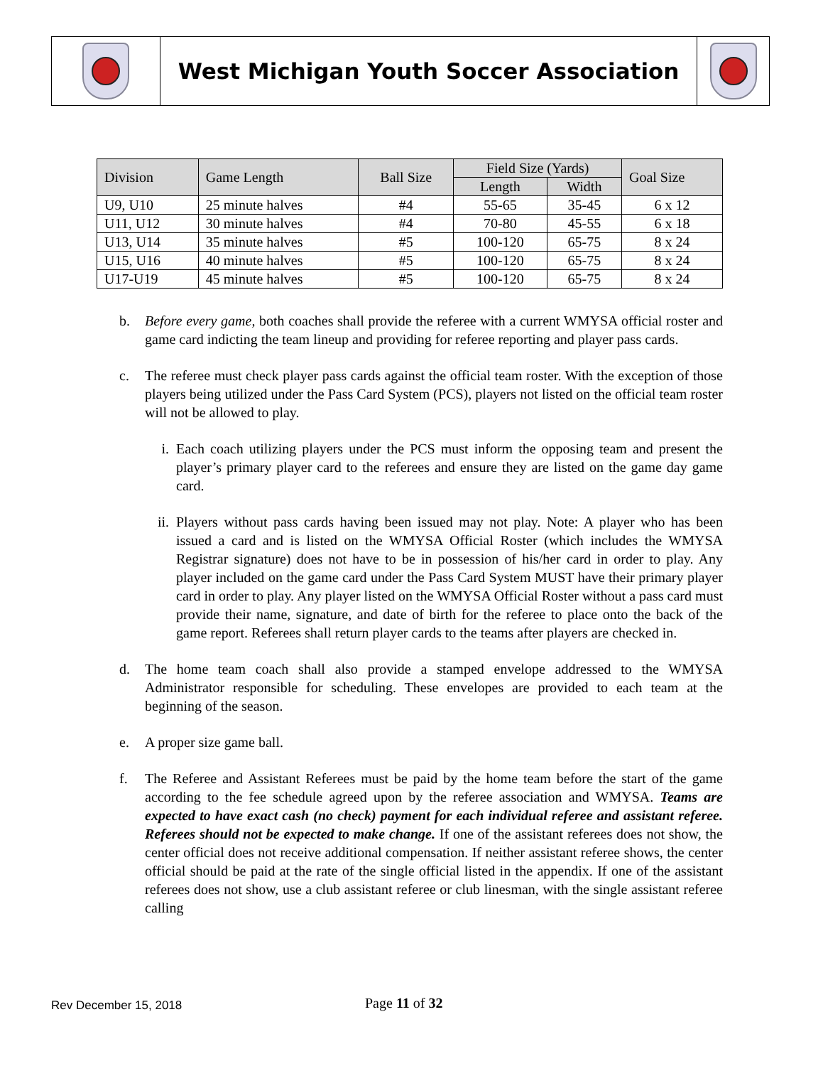West Michigan Youth Soccer Association
| Division | Game Length | Ball Size | Field Size (Yards) | | Goal Size |
| --- | --- | --- | --- | --- | --- |
| | | | Length | Width | |
| U9, U10 | 25 minute halves | #4 | 55-65 | 35-45 | 6 x 12 |
| U11, U12 | 30 minute halves | #4 | 70-80 | 45-55 | 6 x 18 |
| U13, U14 | 35 minute halves | #5 | 100-120 | 65-75 | 8 x 24 |
| U15, U16 | 40 minute halves | #5 | 100-120 | 65-75 | 8 x 24 |
| U17-U19 | 45 minute halves | #5 | 100-120 | 65-75 | 8 x 24 |
b. Before every game, both coaches shall provide the referee with a current WMYSA official roster and game card indicting the team lineup and providing for referee reporting and player pass cards.
c. The referee must check player pass cards against the official team roster. With the exception of those players being utilized under the Pass Card System (PCS), players not listed on the official team roster will not be allowed to play.
i. Each coach utilizing players under the PCS must inform the opposing team and present the player’s primary player card to the referees and ensure they are listed on the game day game card.
ii. Players without pass cards having been issued may not play. Note: A player who has been issued a card and is listed on the WMYSA Official Roster (which includes the WMYSA Registrar signature) does not have to be in possession of his/her card in order to play. Any player included on the game card under the Pass Card System MUST have their primary player card in order to play. Any player listed on the WMYSA Official Roster without a pass card must provide their name, signature, and date of birth for the referee to place onto the back of the game report. Referees shall return player cards to the teams after players are checked in.
d. The home team coach shall also provide a stamped envelope addressed to the WMYSA Administrator responsible for scheduling. These envelopes are provided to each team at the beginning of the season.
e. A proper size game ball.
f. The Referee and Assistant Referees must be paid by the home team before the start of the game according to the fee schedule agreed upon by the referee association and WMYSA. Teams are expected to have exact cash (no check) payment for each individual referee and assistant referee. Referees should not be expected to make change. If one of the assistant referees does not show, the center official does not receive additional compensation. If neither assistant referee shows, the center official should be paid at the rate of the single official listed in the appendix. If one of the assistant referees does not show, use a club assistant referee or club linesman, with the single assistant referee calling
Rev December 15, 2018 Page 11 of 32